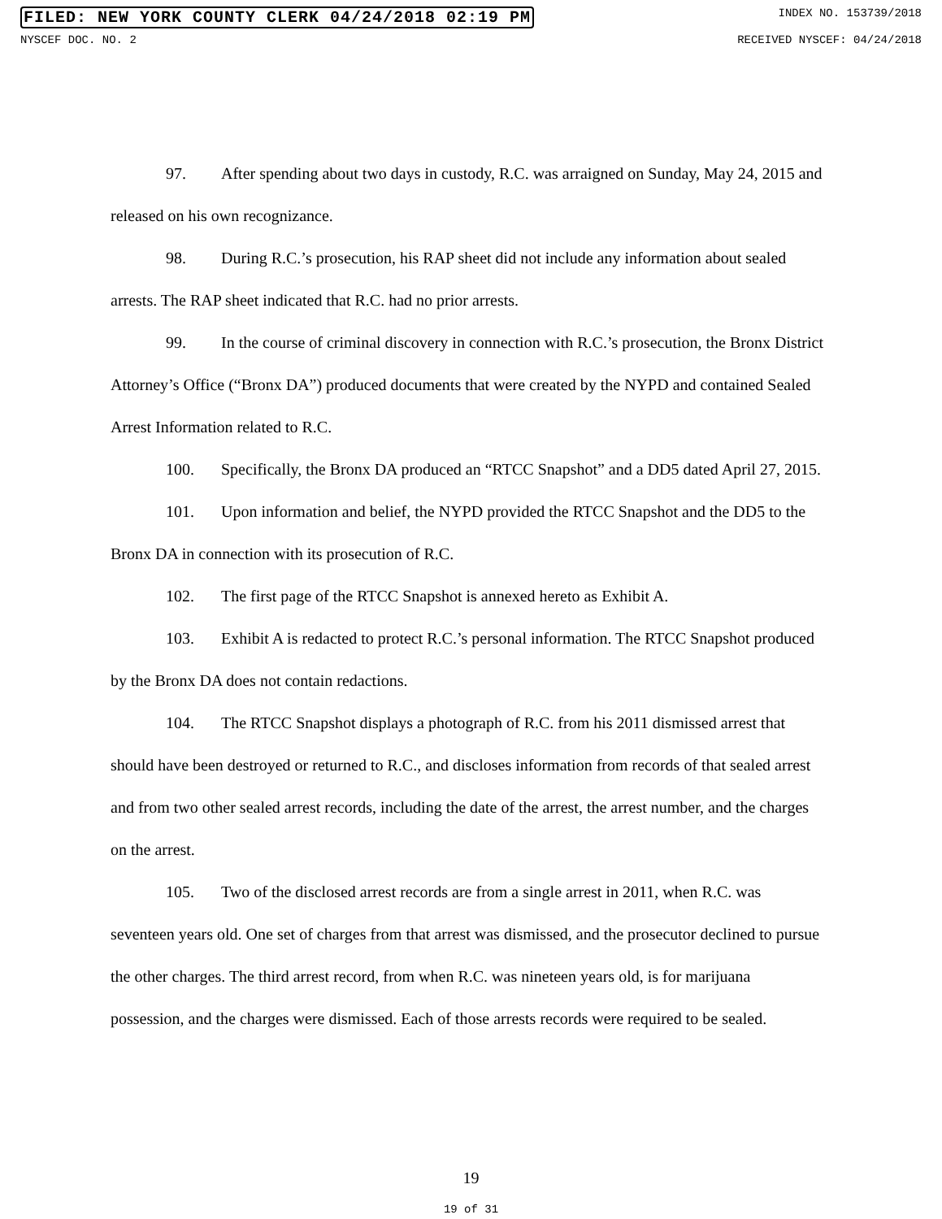FILED: NEW YORK COUNTY CLERK 04/24/2018 02:19 PM INDEX NO. 153739/2018
NYSCEF DOC. NO. 2 RECEIVED NYSCEF: 04/24/2018
97. After spending about two days in custody, R.C. was arraigned on Sunday, May 24, 2015 and released on his own recognizance.
98. During R.C.’s prosecution, his RAP sheet did not include any information about sealed arrests. The RAP sheet indicated that R.C. had no prior arrests.
99. In the course of criminal discovery in connection with R.C.’s prosecution, the Bronx District Attorney’s Office (“Bronx DA”) produced documents that were created by the NYPD and contained Sealed Arrest Information related to R.C.
100. Specifically, the Bronx DA produced an “RTCC Snapshot” and a DD5 dated April 27, 2015.
101. Upon information and belief, the NYPD provided the RTCC Snapshot and the DD5 to the Bronx DA in connection with its prosecution of R.C.
102. The first page of the RTCC Snapshot is annexed hereto as Exhibit A.
103. Exhibit A is redacted to protect R.C.’s personal information. The RTCC Snapshot produced by the Bronx DA does not contain redactions.
104. The RTCC Snapshot displays a photograph of R.C. from his 2011 dismissed arrest that should have been destroyed or returned to R.C., and discloses information from records of that sealed arrest and from two other sealed arrest records, including the date of the arrest, the arrest number, and the charges on the arrest.
105. Two of the disclosed arrest records are from a single arrest in 2011, when R.C. was seventeen years old. One set of charges from that arrest was dismissed, and the prosecutor declined to pursue the other charges. The third arrest record, from when R.C. was nineteen years old, is for marijuana possession, and the charges were dismissed. Each of those arrests records were required to be sealed.
19
19 of 31